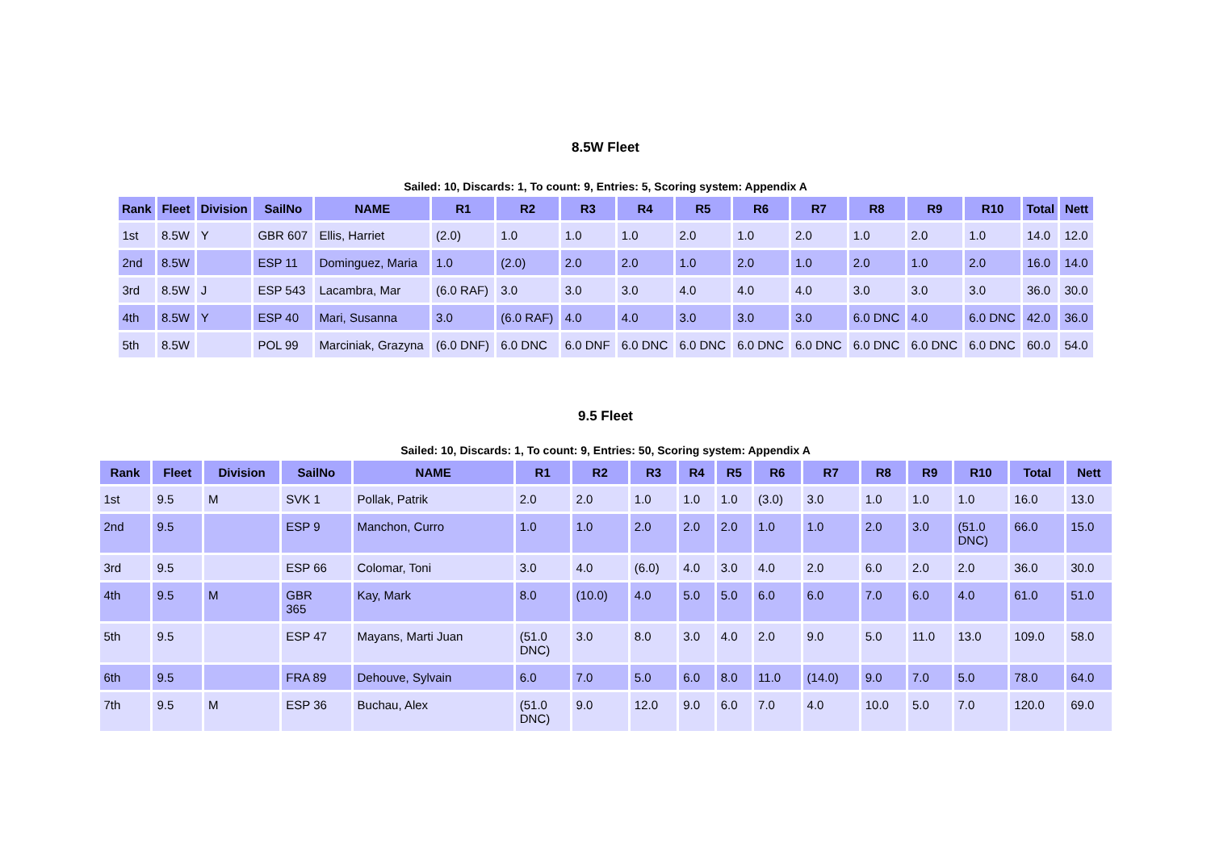8.5W Fleet
Sailed: 10, Discards: 1, To count: 9, Entries: 5, Scoring system: Appendix A
| Rank | Fleet | Division | SailNo | NAME | R1 | R2 | R3 | R4 | R5 | R6 | R7 | R8 | R9 | R10 | Total | Nett |
| --- | --- | --- | --- | --- | --- | --- | --- | --- | --- | --- | --- | --- | --- | --- | --- | --- |
| 1st | 8.5W | Y | GBR 607 | Ellis, Harriet | (2.0) | 1.0 | 1.0 | 1.0 | 2.0 | 1.0 | 2.0 | 1.0 | 2.0 | 1.0 | 14.0 | 12.0 |
| 2nd | 8.5W | | ESP 11 | Dominguez, Maria | 1.0 | (2.0) | 2.0 | 2.0 | 1.0 | 2.0 | 1.0 | 2.0 | 1.0 | 2.0 | 16.0 | 14.0 |
| 3rd | 8.5W | J | ESP 543 | Lacambra, Mar | (6.0 RAF) | 3.0 | 3.0 | 3.0 | 4.0 | 4.0 | 4.0 | 3.0 | 3.0 | 3.0 | 36.0 | 30.0 |
| 4th | 8.5W | Y | ESP 40 | Mari, Susanna | 3.0 | (6.0 RAF) | 4.0 | 4.0 | 3.0 | 3.0 | 3.0 | 6.0 DNC | 4.0 | 6.0 DNC | 42.0 | 36.0 |
| 5th | 8.5W | | POL 99 | Marciniak, Grazyna | (6.0 DNF) | 6.0 DNC | 6.0 DNF | 6.0 DNC | 6.0 DNC | 6.0 DNC | 6.0 DNC | 6.0 DNC | 6.0 DNC | 6.0 DNC | 60.0 | 54.0 |
9.5 Fleet
Sailed: 10, Discards: 1, To count: 9, Entries: 50, Scoring system: Appendix A
| Rank | Fleet | Division | SailNo | NAME | R1 | R2 | R3 | R4 | R5 | R6 | R7 | R8 | R9 | R10 | Total | Nett |
| --- | --- | --- | --- | --- | --- | --- | --- | --- | --- | --- | --- | --- | --- | --- | --- | --- |
| 1st | 9.5 | M | SVK 1 | Pollak, Patrik | 2.0 | 2.0 | 1.0 | 1.0 | 1.0 | (3.0) | 3.0 | 1.0 | 1.0 | 1.0 | 16.0 | 13.0 |
| 2nd | 9.5 | | ESP 9 | Manchon, Curro | 1.0 | 1.0 | 2.0 | 2.0 | 2.0 | 1.0 | 1.0 | 2.0 | 3.0 | (51.0 DNC) | 66.0 | 15.0 |
| 3rd | 9.5 | | ESP 66 | Colomar, Toni | 3.0 | 4.0 | (6.0) | 4.0 | 3.0 | 4.0 | 2.0 | 6.0 | 2.0 | 2.0 | 36.0 | 30.0 |
| 4th | 9.5 | M | GBR 365 | Kay, Mark | 8.0 | (10.0) | 4.0 | 5.0 | 5.0 | 6.0 | 6.0 | 7.0 | 6.0 | 4.0 | 61.0 | 51.0 |
| 5th | 9.5 | | ESP 47 | Mayans, Marti Juan | (51.0 DNC) | 3.0 | 8.0 | 3.0 | 4.0 | 2.0 | 9.0 | 5.0 | 11.0 | 13.0 | 109.0 | 58.0 |
| 6th | 9.5 | | FRA 89 | Dehouve, Sylvain | 6.0 | 7.0 | 5.0 | 6.0 | 8.0 | 11.0 | (14.0) | 9.0 | 7.0 | 5.0 | 78.0 | 64.0 |
| 7th | 9.5 | M | ESP 36 | Buchau, Alex | (51.0 DNC) | 9.0 | 12.0 | 9.0 | 6.0 | 7.0 | 4.0 | 10.0 | 5.0 | 7.0 | 120.0 | 69.0 |